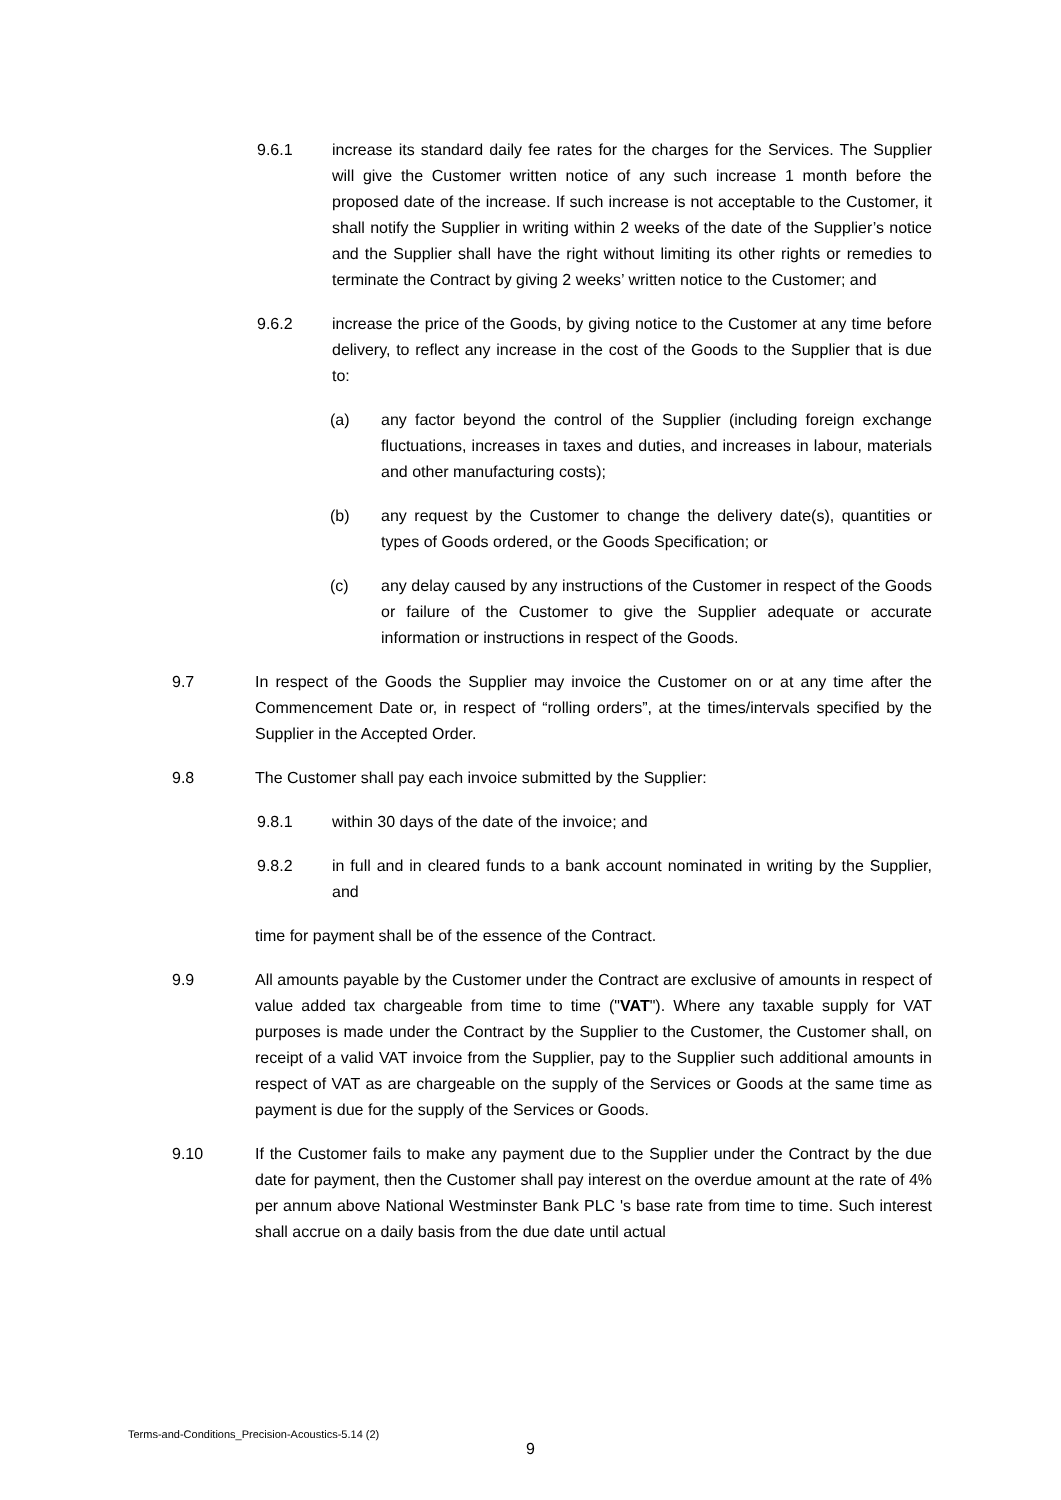9.6.1 increase its standard daily fee rates for the charges for the Services. The Supplier will give the Customer written notice of any such increase 1 month before the proposed date of the increase. If such increase is not acceptable to the Customer, it shall notify the Supplier in writing within 2 weeks of the date of the Supplier’s notice and the Supplier shall have the right without limiting its other rights or remedies to terminate the Contract by giving 2 weeks’ written notice to the Customer; and
9.6.2 increase the price of the Goods, by giving notice to the Customer at any time before delivery, to reflect any increase in the cost of the Goods to the Supplier that is due to:
(a) any factor beyond the control of the Supplier (including foreign exchange fluctuations, increases in taxes and duties, and increases in labour, materials and other manufacturing costs);
(b) any request by the Customer to change the delivery date(s), quantities or types of Goods ordered, or the Goods Specification; or
(c) any delay caused by any instructions of the Customer in respect of the Goods or failure of the Customer to give the Supplier adequate or accurate information or instructions in respect of the Goods.
9.7 In respect of the Goods the Supplier may invoice the Customer on or at any time after the Commencement Date or, in respect of “rolling orders”, at the times/intervals specified by the Supplier in the Accepted Order.
9.8 The Customer shall pay each invoice submitted by the Supplier:
9.8.1 within 30 days of the date of the invoice; and
9.8.2 in full and in cleared funds to a bank account nominated in writing by the Supplier, and
time for payment shall be of the essence of the Contract.
9.9 All amounts payable by the Customer under the Contract are exclusive of amounts in respect of value added tax chargeable from time to time ("VAT"). Where any taxable supply for VAT purposes is made under the Contract by the Supplier to the Customer, the Customer shall, on receipt of a valid VAT invoice from the Supplier, pay to the Supplier such additional amounts in respect of VAT as are chargeable on the supply of the Services or Goods at the same time as payment is due for the supply of the Services or Goods.
9.10 If the Customer fails to make any payment due to the Supplier under the Contract by the due date for payment, then the Customer shall pay interest on the overdue amount at the rate of 4% per annum above National Westminster Bank PLC 's base rate from time to time. Such interest shall accrue on a daily basis from the due date until actual
Terms-and-Conditions_Precision-Acoustics-5.14 (2)
9